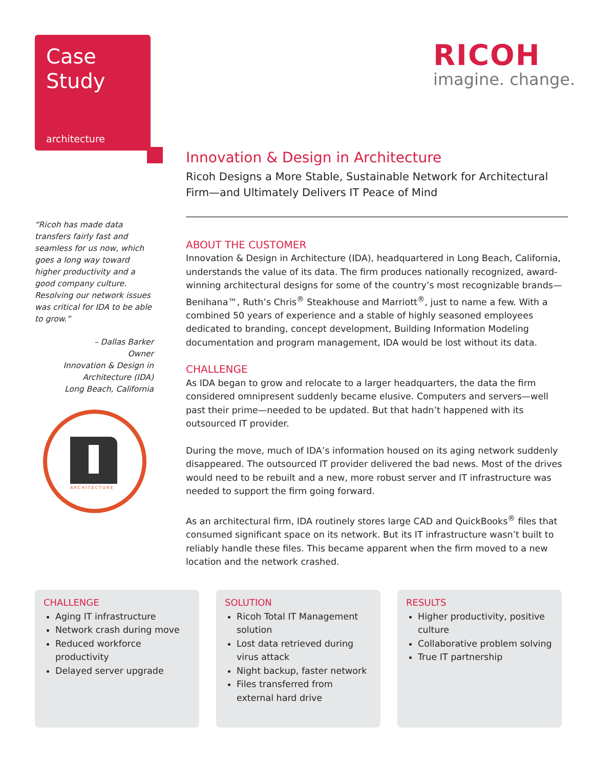Case
Study
architecture
RICOH
imagine. change.
“Ricoh has made data transfers fairly fast and seamless for us now, which goes a long way toward higher productivity and a good company culture. Resolving our network issues was critical for IDA to be able to grow.”
– Dallas Barker
Owner
Innovation & Design in Architecture (IDA)
Long Beach, California
ARCHITECTURE
Innovation & Design in Architecture
Ricoh Designs a More Stable, Sustainable Network for Architectural Firm—and Ultimately Delivers IT Peace of Mind
ABOUT THE CUSTOMER
Innovation & Design in Architecture (IDA), headquartered in Long Beach, California, understands the value of its data. The firm produces nationally recognized, award-winning architectural designs for some of the country’s most recognizable brands—Benihana™, Ruth’s Chris<sup>®</sup> Steakhouse and Marriott<sup>®</sup>, just to name a few. With a combined 50 years of experience and a stable of highly seasoned employees dedicated to branding, concept development, Building Information Modeling documentation and program management, IDA would be lost without its data.
CHALLENGE
As IDA began to grow and relocate to a larger headquarters, the data the firm considered omnipresent suddenly became elusive. Computers and servers—well past their prime—needed to be updated. But that hadn’t happened with its outsourced IT provider.
During the move, much of IDA’s information housed on its aging network suddenly disappeared. The outsourced IT provider delivered the bad news. Most of the drives would need to be rebuilt and a new, more robust server and IT infrastructure was needed to support the firm going forward.
As an architectural firm, IDA routinely stores large CAD and QuickBooks<sup>®</sup> files that consumed significant space on its network. But its IT infrastructure wasn’t built to reliably handle these files. This became apparent when the firm moved to a new location and the network crashed.
CHALLENGE
Aging IT infrastructure
Network crash during move
Reduced workforce productivity
Delayed server upgrade
SOLUTION
Ricoh Total IT Management solution
Lost data retrieved during virus attack
Night backup, faster network
Files transferred from external hard drive
RESULTS
Higher productivity, positive culture
Collaborative problem solving
True IT partnership